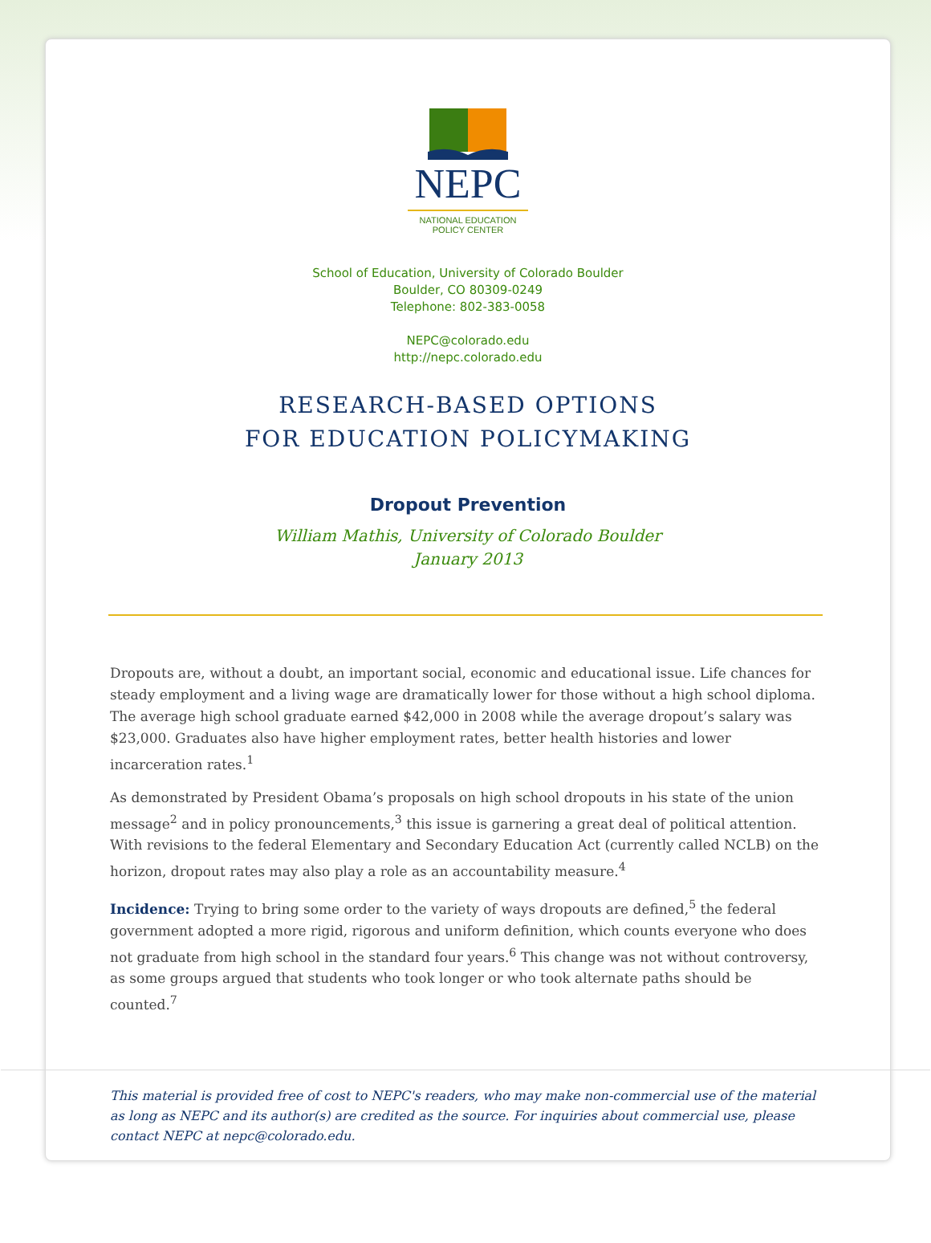NEPC
NATIONAL EDUCATION
POLICY CENTER
School of Education, University of Colorado Boulder
Boulder, CO 80309-0249
Telephone: 802-383-0058
NEPC@colorado.edu
http://nepc.colorado.edu
RESEARCH-BASED OPTIONS
FOR EDUCATION POLICYMAKING
Dropout Prevention
William Mathis, University of Colorado Boulder
January 2013
Dropouts are, without a doubt, an important social, economic and educational issue. Life chances for steady employment and a living wage are dramatically lower for those without a high school diploma. The average high school graduate earned $42,000 in 2008 while the average dropout’s salary was $23,000. Graduates also have higher employment rates, better health histories and lower incarceration rates.<sup>1</sup>
As demonstrated by President Obama’s proposals on high school dropouts in his state of the union message<sup>2</sup> and in policy pronouncements,<sup>3</sup> this issue is garnering a great deal of political attention. With revisions to the federal Elementary and Secondary Education Act (currently called NCLB) on the horizon, dropout rates may also play a role as an accountability measure.<sup>4</sup>
Incidence: Trying to bring some order to the variety of ways dropouts are defined,<sup>5</sup> the federal government adopted a more rigid, rigorous and uniform definition, which counts everyone who does not graduate from high school in the standard four years.<sup>6</sup> This change was not without controversy, as some groups argued that students who took longer or who took alternate paths should be counted.<sup>7</sup>
This material is provided free of cost to NEPC's readers, who may make non-commercial use of the material as long as NEPC and its author(s) are credited as the source. For inquiries about commercial use, please contact NEPC at nepc@colorado.edu.